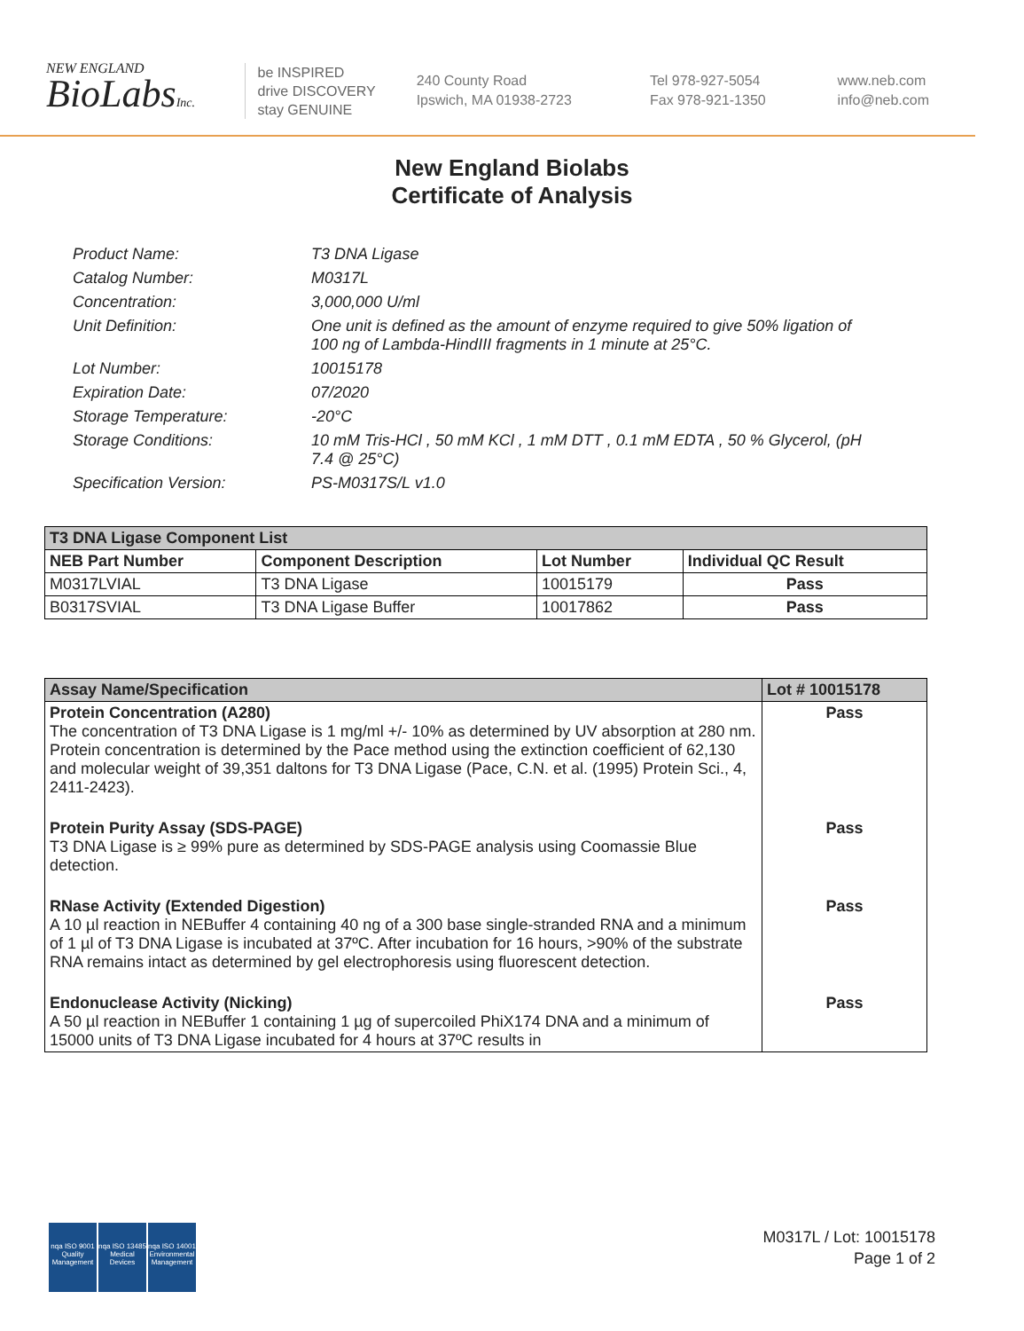NEW ENGLAND
BioLabsInc.
be INSPIRED
drive DISCOVERY
stay GENUINE
240 County Road
Ipswich, MA 01938-2723
Tel 978-927-5054
Fax 978-921-1350
www.neb.com
info@neb.com
New England Biolabs
Certificate of Analysis
Product Name: T3 DNA Ligase
Catalog Number: M0317L
Concentration: 3,000,000 U/ml
Unit Definition: One unit is defined as the amount of enzyme required to give 50% ligation of 100 ng of Lambda-HindIII fragments in 1 minute at 25°C.
Lot Number: 10015178
Expiration Date: 07/2020
Storage Temperature: -20°C
Storage Conditions: 10 mM Tris-HCl , 50 mM KCl , 1 mM DTT , 0.1 mM EDTA , 50 % Glycerol, (pH 7.4 @ 25°C)
Specification Version: PS-M0317S/L v1.0
| T3 DNA Ligase Component List | | | |
| --- | --- | --- | --- |
| NEB Part Number | Component Description | Lot Number | Individual QC Result |
| M0317LVIAL | T3 DNA Ligase | 10015179 | Pass |
| B0317SVIAL | T3 DNA Ligase Buffer | 10017862 | Pass |
| Assay Name/Specification | Lot # 10015178 |
| --- | --- |
| Protein Concentration (A280) The concentration of T3 DNA Ligase is 1 mg/ml +/- 10% as determined by UV absorption at 280 nm. Protein concentration is determined by the Pace method using the extinction coefficient of 62,130 and molecular weight of 39,351 daltons for T3 DNA Ligase (Pace, C.N. et al. (1995) Protein Sci., 4, 2411-2423). | Pass |
| Protein Purity Assay (SDS-PAGE) T3 DNA Ligase is ≥ 99% pure as determined by SDS-PAGE analysis using Coomassie Blue detection. | Pass |
| RNase Activity (Extended Digestion) A 10 µl reaction in NEBuffer 4 containing 40 ng of a 300 base single-stranded RNA and a minimum of 1 µl of T3 DNA Ligase is incubated at 37ºC. After incubation for 16 hours, >90% of the substrate RNA remains intact as determined by gel electrophoresis using fluorescent detection. | Pass |
| Endonuclease Activity (Nicking) A 50 µl reaction in NEBuffer 1 containing 1 µg of supercoiled PhiX174 DNA and a minimum of 15000 units of T3 DNA Ligase incubated for 4 hours at 37ºC results in | Pass |
nqa ISO 9001 Quality Management
nqa ISO 13485 Medical Devices
nqa ISO 14001 Environmental Management
M0317L / Lot: 10015178
Page 1 of 2